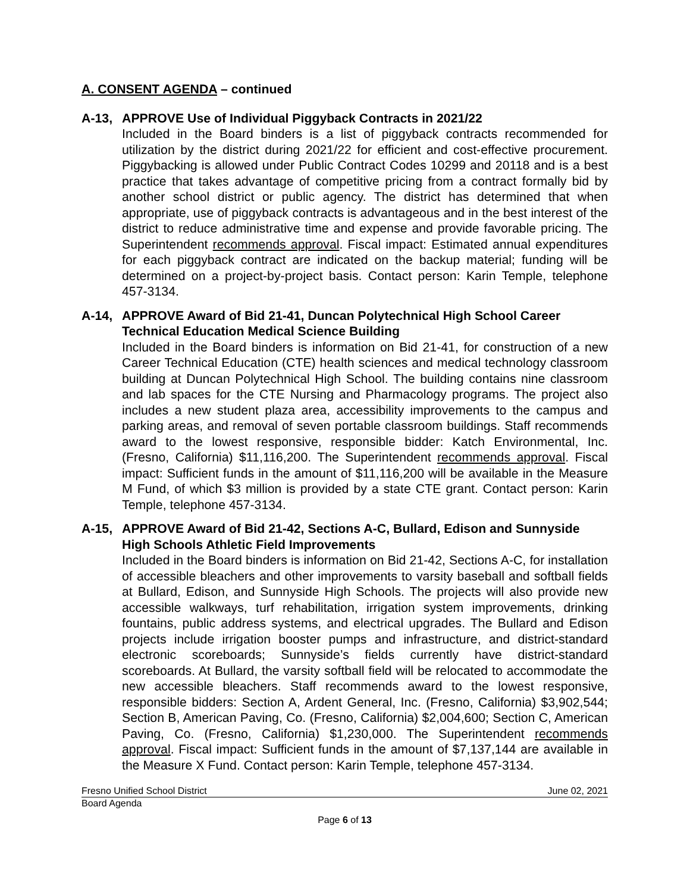A. CONSENT AGENDA – continued
A-13, APPROVE Use of Individual Piggyback Contracts in 2021/22
Included in the Board binders is a list of piggyback contracts recommended for utilization by the district during 2021/22 for efficient and cost-effective procurement. Piggybacking is allowed under Public Contract Codes 10299 and 20118 and is a best practice that takes advantage of competitive pricing from a contract formally bid by another school district or public agency. The district has determined that when appropriate, use of piggyback contracts is advantageous and in the best interest of the district to reduce administrative time and expense and provide favorable pricing. The Superintendent recommends approval. Fiscal impact: Estimated annual expenditures for each piggyback contract are indicated on the backup material; funding will be determined on a project-by-project basis. Contact person: Karin Temple, telephone 457-3134.
A-14, APPROVE Award of Bid 21-41, Duncan Polytechnical High School Career Technical Education Medical Science Building
Included in the Board binders is information on Bid 21-41, for construction of a new Career Technical Education (CTE) health sciences and medical technology classroom building at Duncan Polytechnical High School. The building contains nine classroom and lab spaces for the CTE Nursing and Pharmacology programs. The project also includes a new student plaza area, accessibility improvements to the campus and parking areas, and removal of seven portable classroom buildings. Staff recommends award to the lowest responsive, responsible bidder: Katch Environmental, Inc. (Fresno, California) $11,116,200. The Superintendent recommends approval. Fiscal impact: Sufficient funds in the amount of $11,116,200 will be available in the Measure M Fund, of which $3 million is provided by a state CTE grant. Contact person: Karin Temple, telephone 457-3134.
A-15, APPROVE Award of Bid 21-42, Sections A-C, Bullard, Edison and Sunnyside High Schools Athletic Field Improvements
Included in the Board binders is information on Bid 21-42, Sections A-C, for installation of accessible bleachers and other improvements to varsity baseball and softball fields at Bullard, Edison, and Sunnyside High Schools. The projects will also provide new accessible walkways, turf rehabilitation, irrigation system improvements, drinking fountains, public address systems, and electrical upgrades. The Bullard and Edison projects include irrigation booster pumps and infrastructure, and district-standard electronic scoreboards; Sunnyside’s fields currently have district-standard scoreboards. At Bullard, the varsity softball field will be relocated to accommodate the new accessible bleachers. Staff recommends award to the lowest responsive, responsible bidders: Section A, Ardent General, Inc. (Fresno, California) $3,902,544; Section B, American Paving, Co. (Fresno, California) $2,004,600; Section C, American Paving, Co. (Fresno, California) $1,230,000. The Superintendent recommends approval. Fiscal impact: Sufficient funds in the amount of $7,137,144 are available in the Measure X Fund. Contact person: Karin Temple, telephone 457-3134.
Fresno Unified School District June 02, 2021
Board Agenda
Page 6 of 13